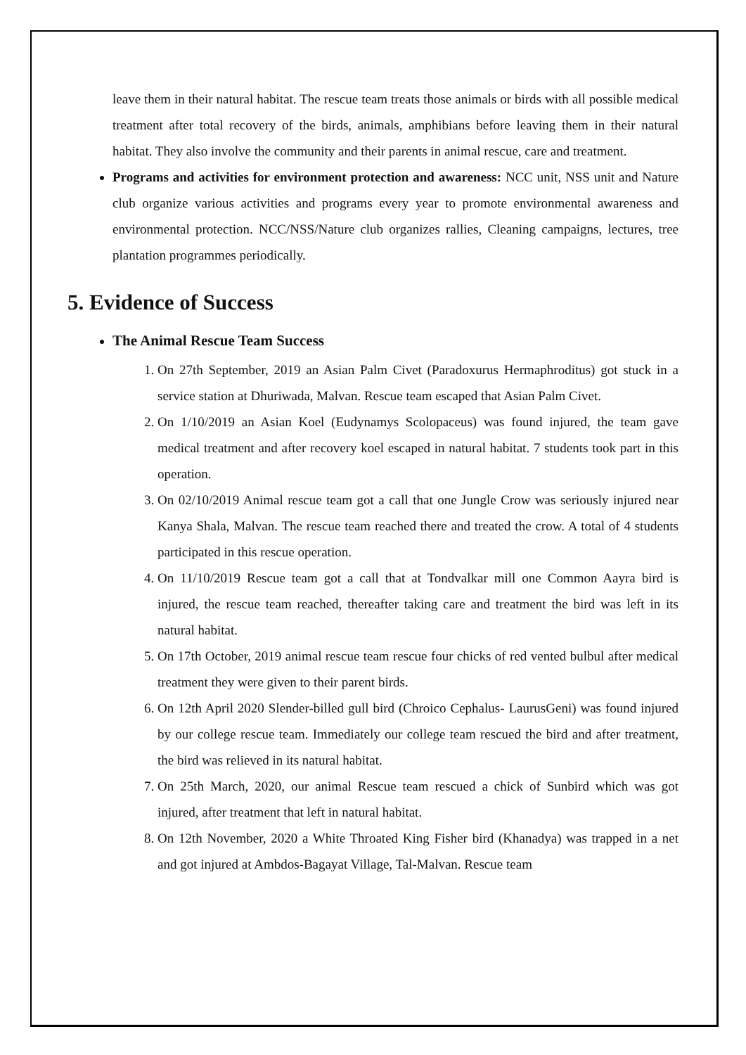leave them in their natural habitat. The rescue team treats those animals or birds with all possible medical treatment after total recovery of the birds, animals, amphibians before leaving them in their natural habitat. They also involve the community and their parents in animal rescue, care and treatment.
Programs and activities for environment protection and awareness: NCC unit, NSS unit and Nature club organize various activities and programs every year to promote environmental awareness and environmental protection. NCC/NSS/Nature club organizes rallies, Cleaning campaigns, lectures, tree plantation programmes periodically.
5. Evidence of Success
The Animal Rescue Team Success
1. On 27th September, 2019 an Asian Palm Civet (Paradoxurus Hermaphroditus) got stuck in a service station at Dhuriwada, Malvan. Rescue team escaped that Asian Palm Civet.
2. On 1/10/2019 an Asian Koel (Eudynamys Scolopaceus) was found injured, the team gave medical treatment and after recovery koel escaped in natural habitat. 7 students took part in this operation.
3. On 02/10/2019 Animal rescue team got a call that one Jungle Crow was seriously injured near Kanya Shala, Malvan. The rescue team reached there and treated the crow. A total of 4 students participated in this rescue operation.
4. On 11/10/2019 Rescue team got a call that at Tondvalkar mill one Common Aayra bird is injured, the rescue team reached, thereafter taking care and treatment the bird was left in its natural habitat.
5. On 17th October, 2019 animal rescue team rescue four chicks of red vented bulbul after medical treatment they were given to their parent birds.
6. On 12th April 2020 Slender-billed gull bird (Chroico Cephalus- LaurusGeni) was found injured by our college rescue team. Immediately our college team rescued the bird and after treatment, the bird was relieved in its natural habitat.
7. On 25th March, 2020, our animal Rescue team rescued a chick of Sunbird which was got injured, after treatment that left in natural habitat.
8. On 12th November, 2020 a White Throated King Fisher bird (Khanadya) was trapped in a net and got injured at Ambdos-Bagayat Village, Tal-Malvan. Rescue team